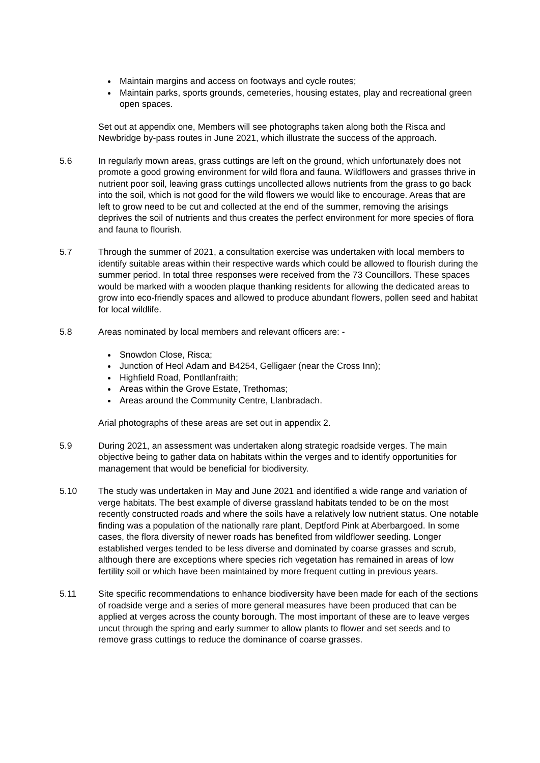Maintain margins and access on footways and cycle routes;
Maintain parks, sports grounds, cemeteries, housing estates, play and recreational green open spaces.
Set out at appendix one, Members will see photographs taken along both the Risca and Newbridge by-pass routes in June 2021, which illustrate the success of the approach.
5.6 In regularly mown areas, grass cuttings are left on the ground, which unfortunately does not promote a good growing environment for wild flora and fauna. Wildflowers and grasses thrive in nutrient poor soil, leaving grass cuttings uncollected allows nutrients from the grass to go back into the soil, which is not good for the wild flowers we would like to encourage. Areas that are left to grow need to be cut and collected at the end of the summer, removing the arisings deprives the soil of nutrients and thus creates the perfect environment for more species of flora and fauna to flourish.
5.7 Through the summer of 2021, a consultation exercise was undertaken with local members to identify suitable areas within their respective wards which could be allowed to flourish during the summer period. In total three responses were received from the 73 Councillors. These spaces would be marked with a wooden plaque thanking residents for allowing the dedicated areas to grow into eco-friendly spaces and allowed to produce abundant flowers, pollen seed and habitat for local wildlife.
5.8 Areas nominated by local members and relevant officers are: -
Snowdon Close, Risca;
Junction of Heol Adam and B4254, Gelligaer (near the Cross Inn);
Highfield Road, Pontllanfraith;
Areas within the Grove Estate, Trethomas;
Areas around the Community Centre, Llanbradach.
Arial photographs of these areas are set out in appendix 2.
5.9 During 2021, an assessment was undertaken along strategic roadside verges. The main objective being to gather data on habitats within the verges and to identify opportunities for management that would be beneficial for biodiversity.
5.10 The study was undertaken in May and June 2021 and identified a wide range and variation of verge habitats. The best example of diverse grassland habitats tended to be on the most recently constructed roads and where the soils have a relatively low nutrient status. One notable finding was a population of the nationally rare plant, Deptford Pink at Aberbargoed. In some cases, the flora diversity of newer roads has benefited from wildflower seeding. Longer established verges tended to be less diverse and dominated by coarse grasses and scrub, although there are exceptions where species rich vegetation has remained in areas of low fertility soil or which have been maintained by more frequent cutting in previous years.
5.11 Site specific recommendations to enhance biodiversity have been made for each of the sections of roadside verge and a series of more general measures have been produced that can be applied at verges across the county borough. The most important of these are to leave verges uncut through the spring and early summer to allow plants to flower and set seeds and to remove grass cuttings to reduce the dominance of coarse grasses.